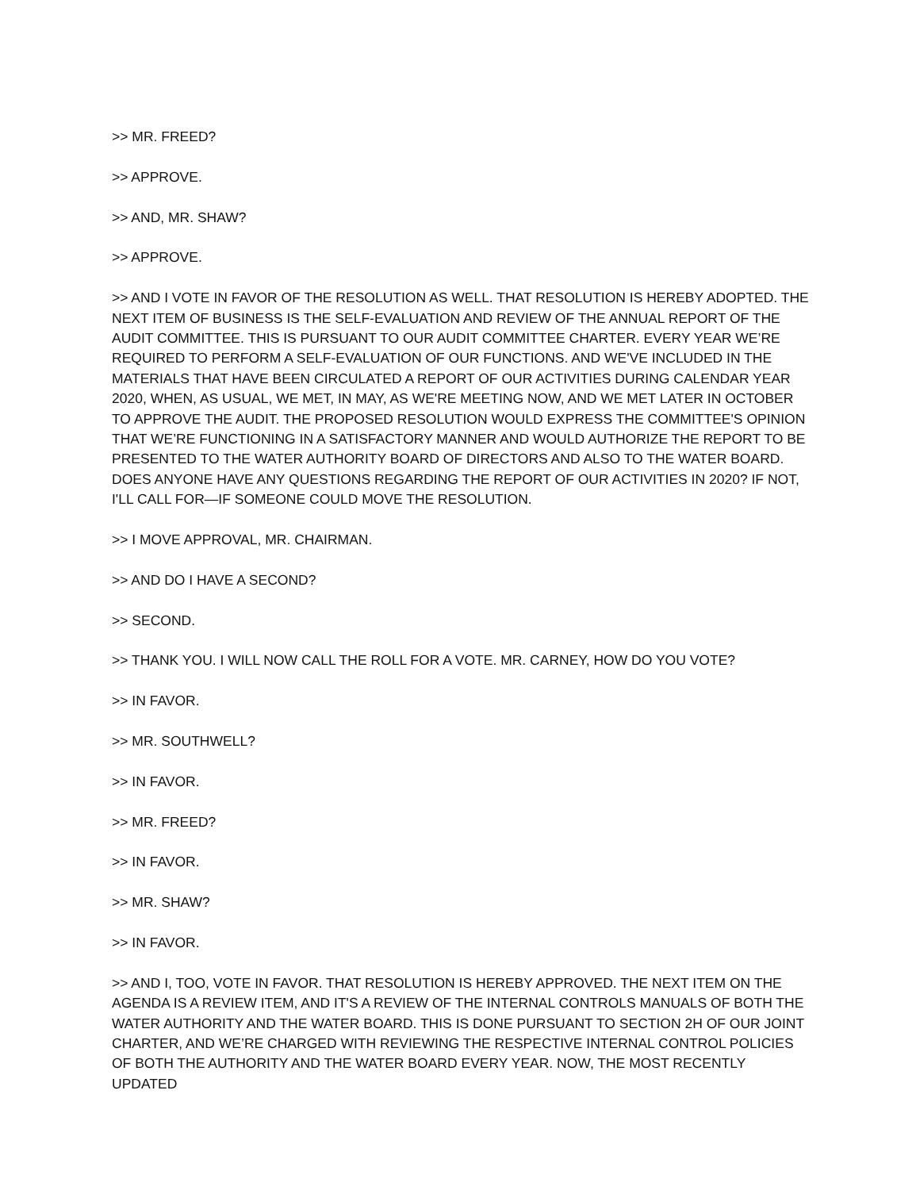>> MR. FREED?
>> APPROVE.
>> AND, MR. SHAW?
>> APPROVE.
>> AND I VOTE IN FAVOR OF THE RESOLUTION AS WELL. THAT RESOLUTION IS HEREBY ADOPTED. THE NEXT ITEM OF BUSINESS IS THE SELF-EVALUATION AND REVIEW OF THE ANNUAL REPORT OF THE AUDIT COMMITTEE. THIS IS PURSUANT TO OUR AUDIT COMMITTEE CHARTER. EVERY YEAR WE’RE REQUIRED TO PERFORM A SELF-EVALUATION OF OUR FUNCTIONS. AND WE'VE INCLUDED IN THE MATERIALS THAT HAVE BEEN CIRCULATED A REPORT OF OUR ACTIVITIES DURING CALENDAR YEAR 2020, WHEN, AS USUAL, WE MET, IN MAY, AS WE'RE MEETING NOW, AND WE MET LATER IN OCTOBER TO APPROVE THE AUDIT. THE PROPOSED RESOLUTION WOULD EXPRESS THE COMMITTEE'S OPINION THAT WE’RE FUNCTIONING IN A SATISFACTORY MANNER AND WOULD AUTHORIZE THE REPORT TO BE PRESENTED TO THE WATER AUTHORITY BOARD OF DIRECTORS AND ALSO TO THE WATER BOARD. DOES ANYONE HAVE ANY QUESTIONS REGARDING THE REPORT OF OUR ACTIVITIES IN 2020? IF NOT, I'LL CALL FOR—IF SOMEONE COULD MOVE THE RESOLUTION.
>> I MOVE APPROVAL, MR. CHAIRMAN.
>> AND DO I HAVE A SECOND?
>> SECOND.
>> THANK YOU. I WILL NOW CALL THE ROLL FOR A VOTE. MR. CARNEY, HOW DO YOU VOTE?
>> IN FAVOR.
>> MR. SOUTHWELL?
>> IN FAVOR.
>> MR. FREED?
>> IN FAVOR.
>> MR. SHAW?
>> IN FAVOR.
>> AND I, TOO, VOTE IN FAVOR. THAT RESOLUTION IS HEREBY APPROVED. THE NEXT ITEM ON THE AGENDA IS A REVIEW ITEM, AND IT'S A REVIEW OF THE INTERNAL CONTROLS MANUALS OF BOTH THE WATER AUTHORITY AND THE WATER BOARD. THIS IS DONE PURSUANT TO SECTION 2H OF OUR JOINT CHARTER, AND WE’RE CHARGED WITH REVIEWING THE RESPECTIVE INTERNAL CONTROL POLICIES OF BOTH THE AUTHORITY AND THE WATER BOARD EVERY YEAR. NOW, THE MOST RECENTLY UPDATED